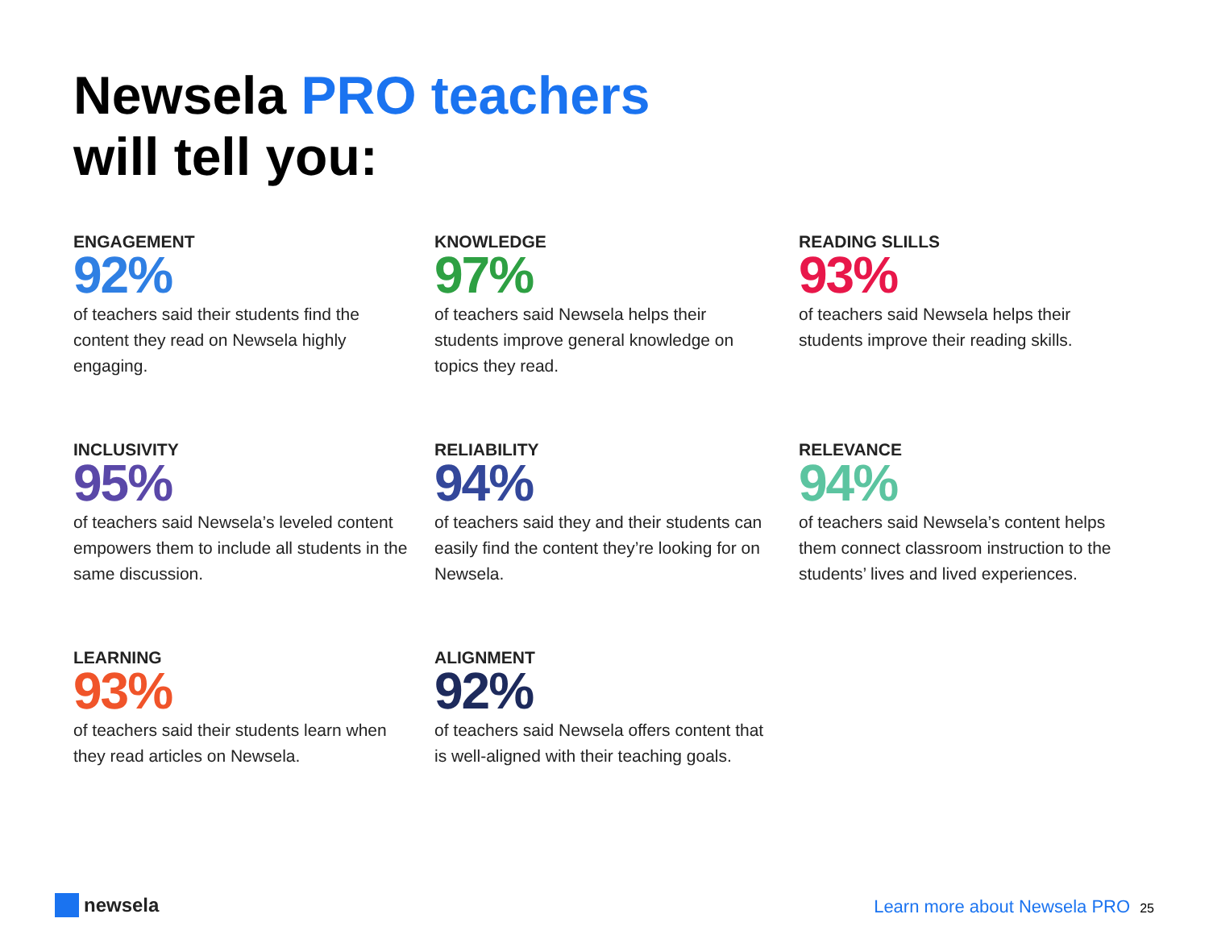Newsela PRO teachers
will tell you:
ENGAGEMENT
92%
of teachers said their students find the content they read on Newsela highly engaging.
KNOWLEDGE
97%
of teachers said Newsela helps their students improve general knowledge on topics they read.
READING SLILLS
93%
of teachers said Newsela helps their students improve their reading skills.
INCLUSIVITY
95%
of teachers said Newsela’s leveled content empowers them to include all students in the same discussion.
RELIABILITY
94%
of teachers said they and their students can easily find the content they’re looking for on Newsela.
RELEVANCE
94%
of teachers said Newsela’s content helps them connect classroom instruction to the students’ lives and lived experiences.
LEARNING
93%
of teachers said their students learn when they read articles on Newsela.
ALIGNMENT
92%
of teachers said Newsela offers content that is well-aligned with their teaching goals.
newsela
Learn more about Newsela PRO 25